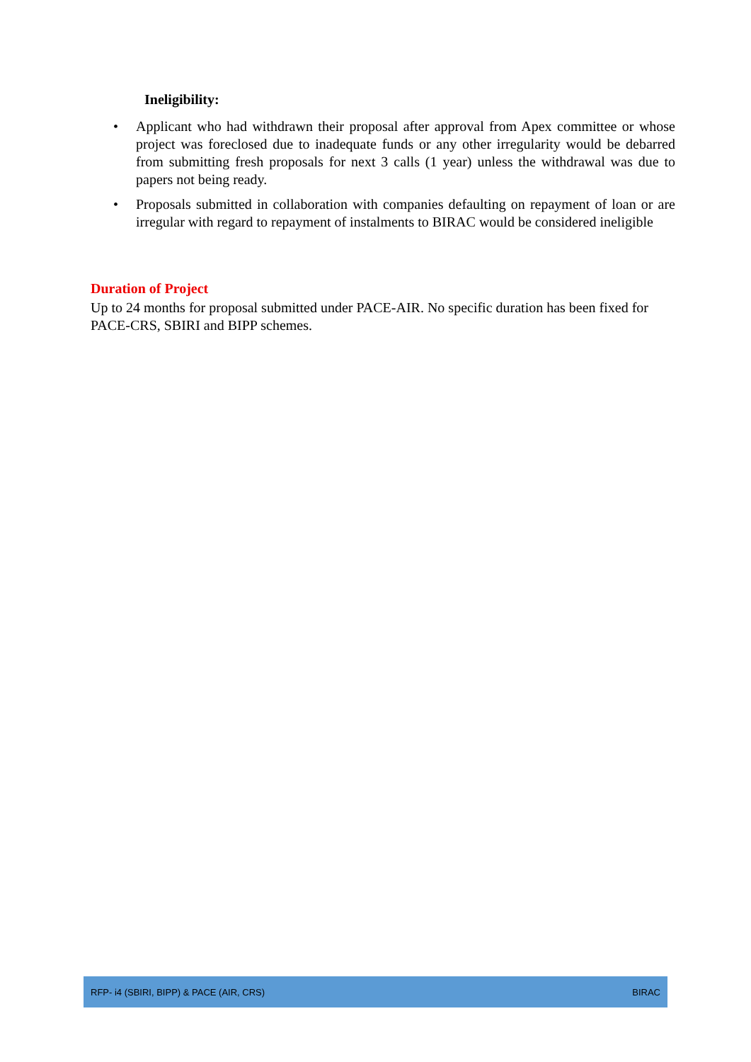Ineligibility:
• Applicant who had withdrawn their proposal after approval from Apex committee or whose project was foreclosed due to inadequate funds or any other irregularity would be debarred from submitting fresh proposals for next 3 calls (1 year) unless the withdrawal was due to papers not being ready.
• Proposals submitted in collaboration with companies defaulting on repayment of loan or are irregular with regard to repayment of instalments to BIRAC would be considered ineligible
Duration of Project
Up to 24 months for proposal submitted under PACE-AIR. No specific duration has been fixed for PACE-CRS, SBIRI and BIPP schemes.
RFP- i4 (SBIRI, BIPP) & PACE (AIR, CRS) BIRAC